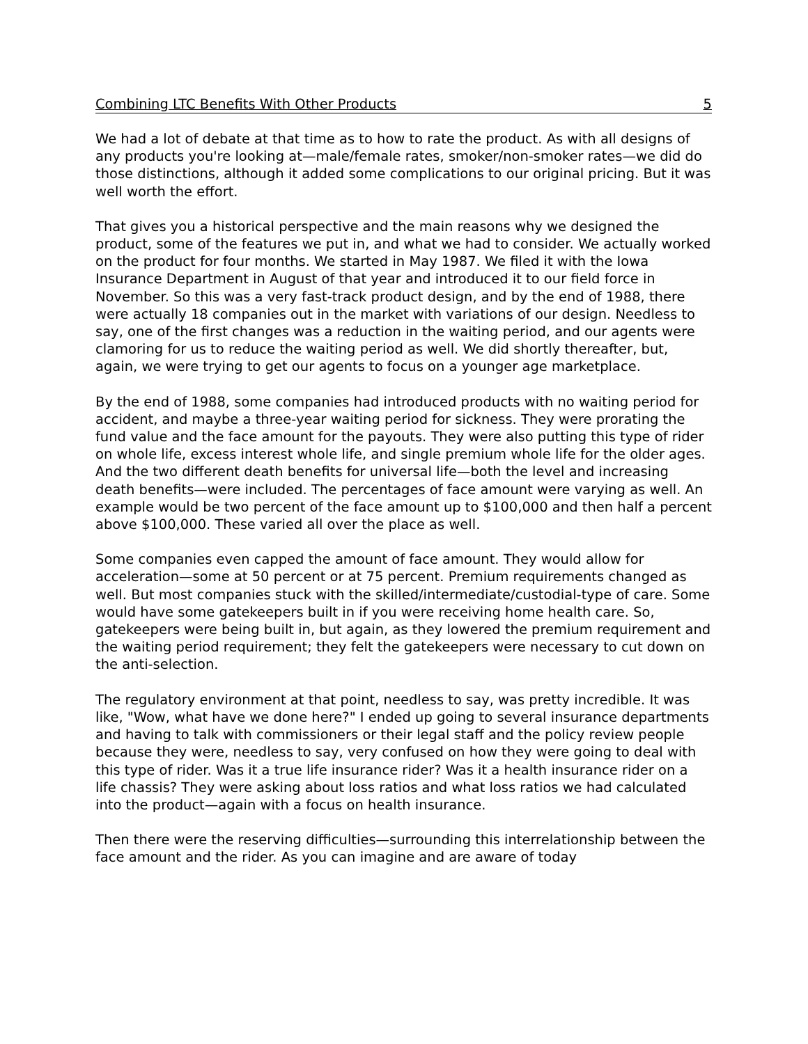Combining LTC Benefits With Other Products 5
We had a lot of debate at that time as to how to rate the product. As with all designs of any products you're looking at—male/female rates, smoker/non-smoker rates—we did do those distinctions, although it added some complications to our original pricing. But it was well worth the effort.
That gives you a historical perspective and the main reasons why we designed the product, some of the features we put in, and what we had to consider. We actually worked on the product for four months. We started in May 1987. We filed it with the Iowa Insurance Department in August of that year and introduced it to our field force in November. So this was a very fast-track product design, and by the end of 1988, there were actually 18 companies out in the market with variations of our design. Needless to say, one of the first changes was a reduction in the waiting period, and our agents were clamoring for us to reduce the waiting period as well. We did shortly thereafter, but, again, we were trying to get our agents to focus on a younger age marketplace.
By the end of 1988, some companies had introduced products with no waiting period for accident, and maybe a three-year waiting period for sickness. They were prorating the fund value and the face amount for the payouts. They were also putting this type of rider on whole life, excess interest whole life, and single premium whole life for the older ages. And the two different death benefits for universal life—both the level and increasing death benefits—were included. The percentages of face amount were varying as well. An example would be two percent of the face amount up to $100,000 and then half a percent above $100,000. These varied all over the place as well.
Some companies even capped the amount of face amount. They would allow for acceleration—some at 50 percent or at 75 percent. Premium requirements changed as well. But most companies stuck with the skilled/intermediate/custodial-type of care. Some would have some gatekeepers built in if you were receiving home health care. So, gatekeepers were being built in, but again, as they lowered the premium requirement and the waiting period requirement; they felt the gatekeepers were necessary to cut down on the anti-selection.
The regulatory environment at that point, needless to say, was pretty incredible. It was like, "Wow, what have we done here?" I ended up going to several insurance departments and having to talk with commissioners or their legal staff and the policy review people because they were, needless to say, very confused on how they were going to deal with this type of rider. Was it a true life insurance rider? Was it a health insurance rider on a life chassis? They were asking about loss ratios and what loss ratios we had calculated into the product—again with a focus on health insurance.
Then there were the reserving difficulties—surrounding this interrelationship between the face amount and the rider. As you can imagine and are aware of today